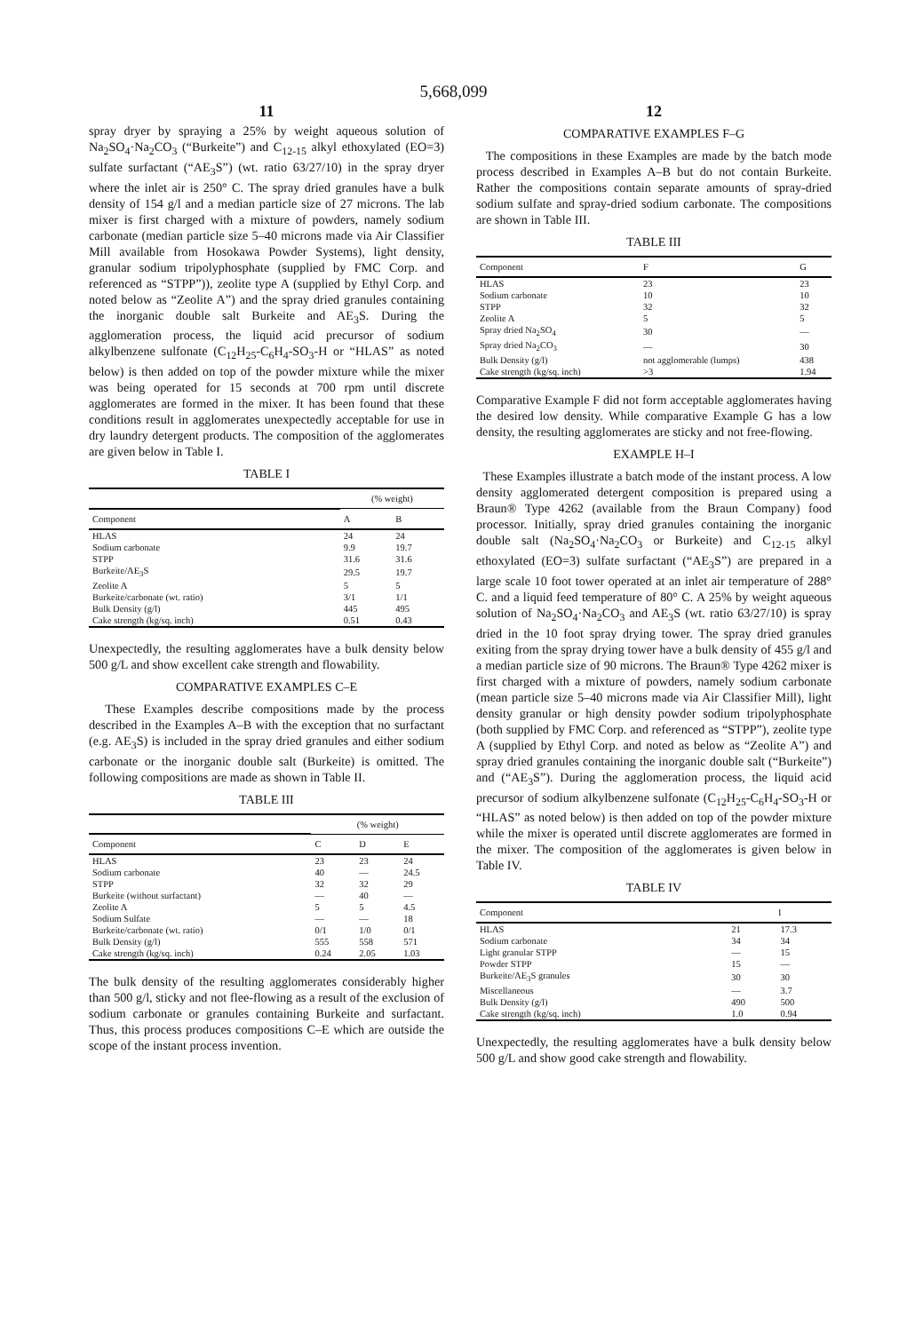5,668,099
11
spray dryer by spraying a 25% by weight aqueous solution of Na<sub>2</sub>SO<sub>4</sub>·Na<sub>2</sub>CO<sub>3</sub> (“Burkeite”) and C<sub>12-15</sub> alkyl ethoxylated (EO=3) sulfate surfactant (“AE<sub>3</sub>S”) (wt. ratio 63/27/10) in the spray dryer where the inlet air is 250° C. The spray dried granules have a bulk density of 154 g/l and a median particle size of 27 microns. The lab mixer is first charged with a mixture of powders, namely sodium carbonate (median particle size 5–40 microns made via Air Classifier Mill available from Hosokawa Powder Systems), light density, granular sodium tripolyphosphate (supplied by FMC Corp. and referenced as “STPP”)), zeolite type A (supplied by Ethyl Corp. and noted below as “Zeolite A”) and the spray dried granules containing the inorganic double salt Burkeite and AE<sub>3</sub>S. During the agglomeration process, the liquid acid precursor of sodium alkylbenzene sulfonate (C<sub>12</sub>H<sub>25</sub>-C<sub>6</sub>H<sub>4</sub>-SO<sub>3</sub>-H or “HLAS” as noted below) is then added on top of the powder mixture while the mixer was being operated for 15 seconds at 700 rpm until discrete agglomerates are formed in the mixer. It has been found that these conditions result in agglomerates unexpectedly acceptable for use in dry laundry detergent products. The composition of the agglomerates are given below in Table I.
TABLE I
| | (% weight) | |
| --- | --- | --- |
| Component | A | B |
| HLAS | 24 | 24 |
| Sodium carbonate | 9.9 | 19.7 |
| STPP | 31.6 | 31.6 |
| Burkeite/AE<sub>3</sub>S | 29.5 | 19.7 |
| Zeolite A | 5 | 5 |
| Burkeite/carbonate (wt. ratio) | 3/1 | 1/1 |
| Bulk Density (g/l) | 445 | 495 |
| Cake strength (kg/sq. inch) | 0.51 | 0.43 |
Unexpectedly, the resulting agglomerates have a bulk density below 500 g/L and show excellent cake strength and flowability.
COMPARATIVE EXAMPLES C–E
These Examples describe compositions made by the process described in the Examples A–B with the exception that no surfactant (e.g. AE<sub>3</sub>S) is included in the spray dried granules and either sodium carbonate or the inorganic double salt (Burkeite) is omitted. The following compositions are made as shown in Table II.
TABLE III
| | (% weight) | | |
| --- | --- | --- | --- |
| Component | C | D | E |
| HLAS | 23 | 23 | 24 |
| Sodium carbonate | 40 | — | 24.5 |
| STPP | 32 | 32 | 29 |
| Burkeite (without surfactant) | — | 40 | — |
| Zeolite A | 5 | 5 | 4.5 |
| Sodium Sulfate | — | — | 18 |
| Burkeite/carbonate (wt. ratio) | 0/1 | 1/0 | 0/1 |
| Bulk Density (g/l) | 555 | 558 | 571 |
| Cake strength (kg/sq. inch) | 0.24 | 2.05 | 1.03 |
The bulk density of the resulting agglomerates considerably higher than 500 g/l, sticky and not flee-flowing as a result of the exclusion of sodium carbonate or granules containing Burkeite and surfactant. Thus, this process produces compositions C–E which are outside the scope of the instant process invention.
12
COMPARATIVE EXAMPLES F–G
The compositions in these Examples are made by the batch mode process described in Examples A–B but do not contain Burkeite. Rather the compositions contain separate amounts of spray-dried sodium sulfate and spray-dried sodium carbonate. The compositions are shown in Table III.
TABLE III
| Component | F | G |
| --- | --- | --- |
| HLAS | 23 | 23 |
| Sodium carbonate | 10 | 10 |
| STPP | 32 | 32 |
| Zeolite A | 5 | 5 |
| Spray dried Na<sub>2</sub>SO<sub>4</sub> | 30 | — |
| Spray dried Na<sub>2</sub>CO<sub>3</sub> | — | 30 |
| Bulk Density (g/l) | not agglomerable (lumps) | 438 |
| Cake strength (kg/sq. inch) | >3 | 1.94 |
Comparative Example F did not form acceptable agglomerates having the desired low density. While comparative Example G has a low density, the resulting agglomerates are sticky and not free-flowing.
EXAMPLE H–I
These Examples illustrate a batch mode of the instant process. A low density agglomerated detergent composition is prepared using a Braun® Type 4262 (available from the Braun Company) food processor. Initially, spray dried granules containing the inorganic double salt (Na<sub>2</sub>SO<sub>4</sub>·Na<sub>2</sub>CO<sub>3</sub> or Burkeite) and C<sub>12-15</sub> alkyl ethoxylated (EO=3) sulfate surfactant (“AE<sub>3</sub>S”) are prepared in a large scale 10 foot tower operated at an inlet air temperature of 288° C. and a liquid feed temperature of 80° C. A 25% by weight aqueous solution of Na<sub>2</sub>SO<sub>4</sub>·Na<sub>2</sub>CO<sub>3</sub> and AE<sub>3</sub>S (wt. ratio 63/27/10) is spray dried in the 10 foot spray drying tower. The spray dried granules exiting from the spray drying tower have a bulk density of 455 g/l and a median particle size of 90 microns. The Braun® Type 4262 mixer is first charged with a mixture of powders, namely sodium carbonate (mean particle size 5–40 microns made via Air Classifier Mill), light density granular or high density powder sodium tripolyphosphate (both supplied by FMC Corp. and referenced as “STPP”), zeolite type A (supplied by Ethyl Corp. and noted as below as “Zeolite A”) and spray dried granules containing the inorganic double salt (“Burkeite”) and (“AE<sub>3</sub>S”). During the agglomeration process, the liquid acid precursor of sodium alkylbenzene sulfonate (C<sub>12</sub>H<sub>25</sub>-C<sub>6</sub>H<sub>4</sub>-SO<sub>3</sub>-H or “HLAS” as noted below) is then added on top of the powder mixture while the mixer is operated until discrete agglomerates are formed in the mixer. The composition of the agglomerates is given below in Table IV.
TABLE IV
| Component | I | |
| --- | --- | --- |
| HLAS | 21 | 17.3 |
| Sodium carbonate | 34 | 34 |
| Light granular STPP | — | 15 |
| Powder STPP | 15 | — |
| Burkeite/AE<sub>3</sub>S granules | 30 | 30 |
| Miscellaneous | — | 3.7 |
| Bulk Density (g/l) | 490 | 500 |
| Cake strength (kg/sq. inch) | 1.0 | 0.94 |
Unexpectedly, the resulting agglomerates have a bulk density below 500 g/L and show good cake strength and flowability.